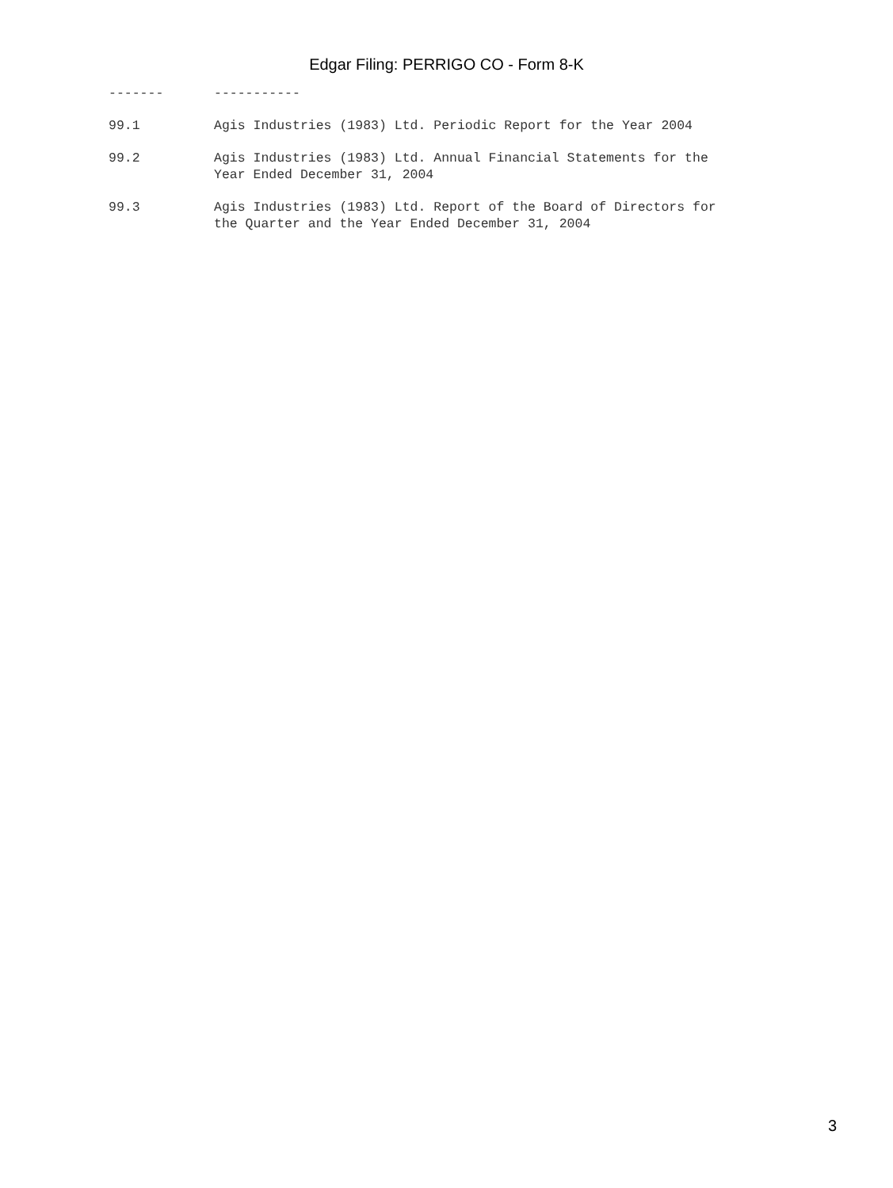Edgar Filing: PERRIGO CO - Form 8-K
| ------- | ----------- |
| 99.1 | Agis Industries (1983) Ltd. Periodic Report for the Year 2004 |
| 99.2 | Agis Industries (1983) Ltd. Annual Financial Statements for the Year Ended December 31, 2004 |
| 99.3 | Agis Industries (1983) Ltd. Report of the Board of Directors for the Quarter and the Year Ended December 31, 2004 |
3